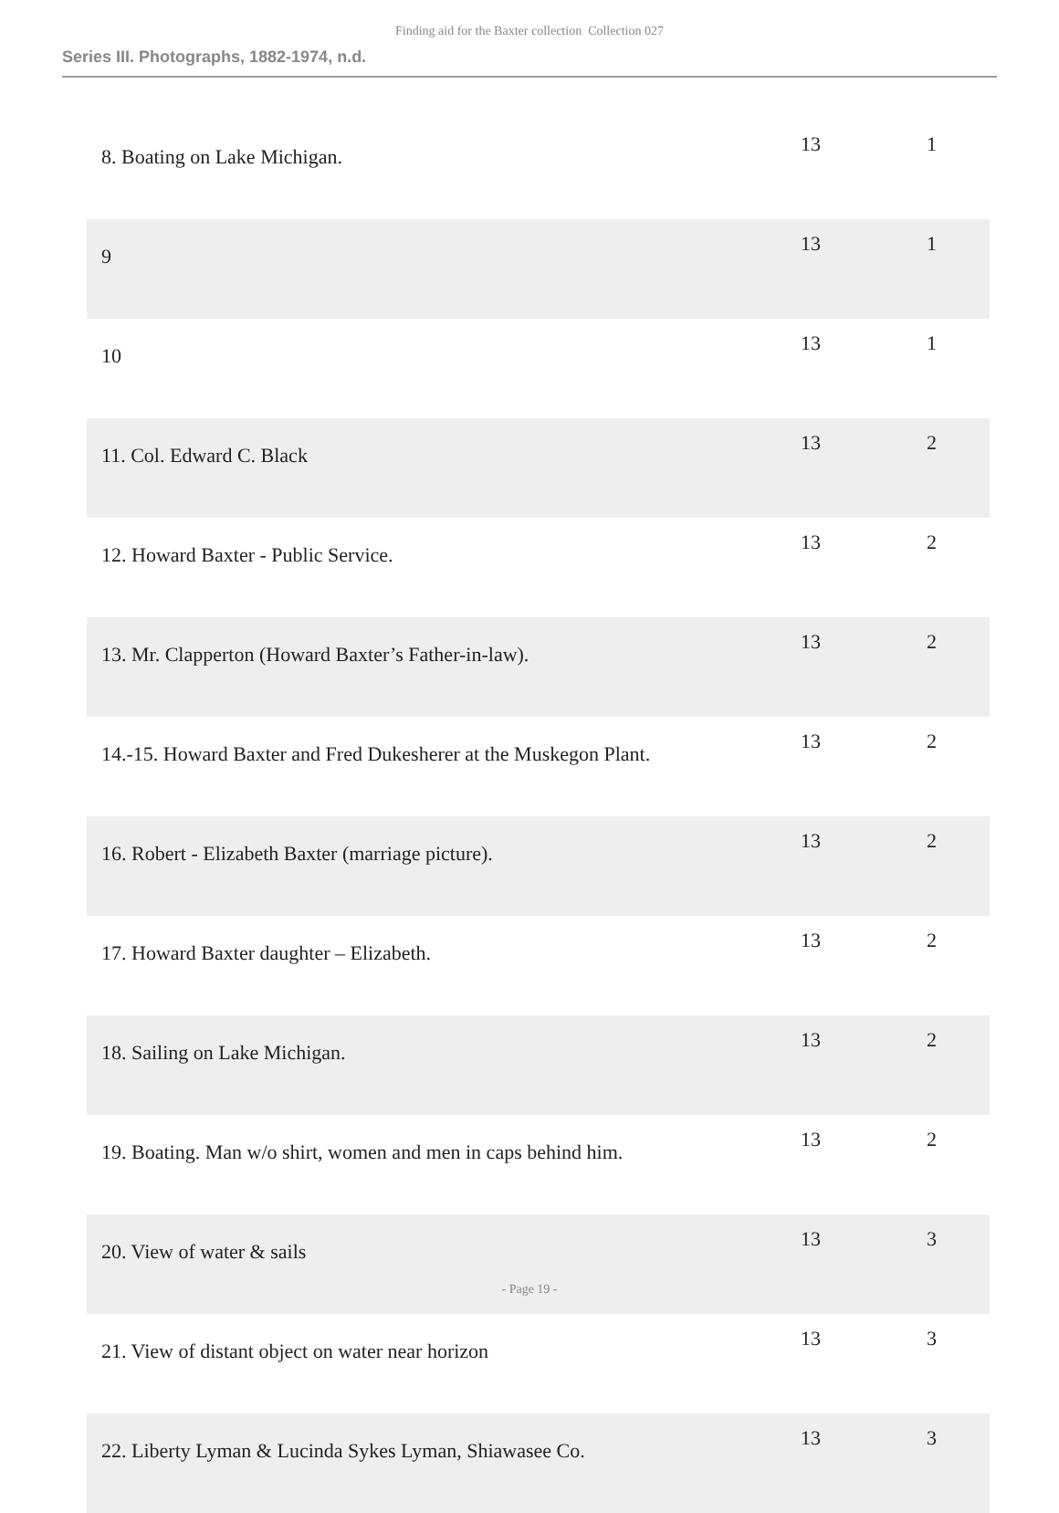Finding aid for the Baxter collection Collection 027
Series III. Photographs, 1882-1974, n.d.
| 8. Boating on Lake Michigan. | 13 | 1 |
| 9 | 13 | 1 |
| 10 | 13 | 1 |
| 11. Col. Edward C. Black | 13 | 2 |
| 12. Howard Baxter - Public Service. | 13 | 2 |
| 13. Mr. Clapperton (Howard Baxter’s Father-in-law). | 13 | 2 |
| 14.-15. Howard Baxter and Fred Dukesherer at the Muskegon Plant. | 13 | 2 |
| 16. Robert - Elizabeth Baxter (marriage picture). | 13 | 2 |
| 17. Howard Baxter daughter – Elizabeth. | 13 | 2 |
| 18. Sailing on Lake Michigan. | 13 | 2 |
| 19. Boating. Man w/o shirt, women and men in caps behind him. | 13 | 2 |
| 20. View of water & sails | 13 | 3 |
| 21. View of distant object on water near horizon | 13 | 3 |
| 22. Liberty Lyman & Lucinda Sykes Lyman, Shiawasee Co. | 13 | 3 |
- Page 19 -